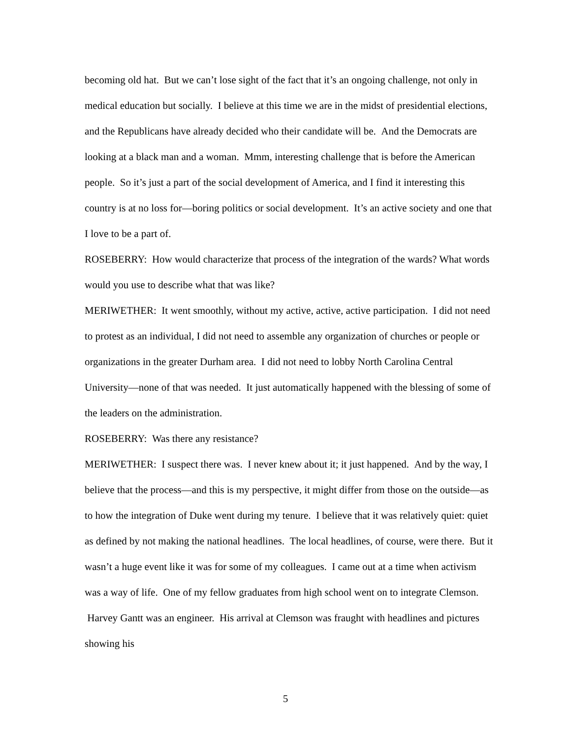becoming old hat. But we can’t lose sight of the fact that it’s an ongoing challenge, not only in medical education but socially. I believe at this time we are in the midst of presidential elections, and the Republicans have already decided who their candidate will be. And the Democrats are looking at a black man and a woman. Mmm, interesting challenge that is before the American people. So it’s just a part of the social development of America, and I find it interesting this country is at no loss for—boring politics or social development. It’s an active society and one that I love to be a part of.
ROSEBERRY: How would characterize that process of the integration of the wards? What words would you use to describe what that was like?
MERIWETHER: It went smoothly, without my active, active, active participation. I did not need to protest as an individual, I did not need to assemble any organization of churches or people or organizations in the greater Durham area. I did not need to lobby North Carolina Central University—none of that was needed. It just automatically happened with the blessing of some of the leaders on the administration.
ROSEBERRY: Was there any resistance?
MERIWETHER: I suspect there was. I never knew about it; it just happened. And by the way, I believe that the process—and this is my perspective, it might differ from those on the outside—as to how the integration of Duke went during my tenure. I believe that it was relatively quiet: quiet as defined by not making the national headlines. The local headlines, of course, were there. But it wasn’t a huge event like it was for some of my colleagues. I came out at a time when activism was a way of life. One of my fellow graduates from high school went on to integrate Clemson. Harvey Gantt was an engineer. His arrival at Clemson was fraught with headlines and pictures showing his
5